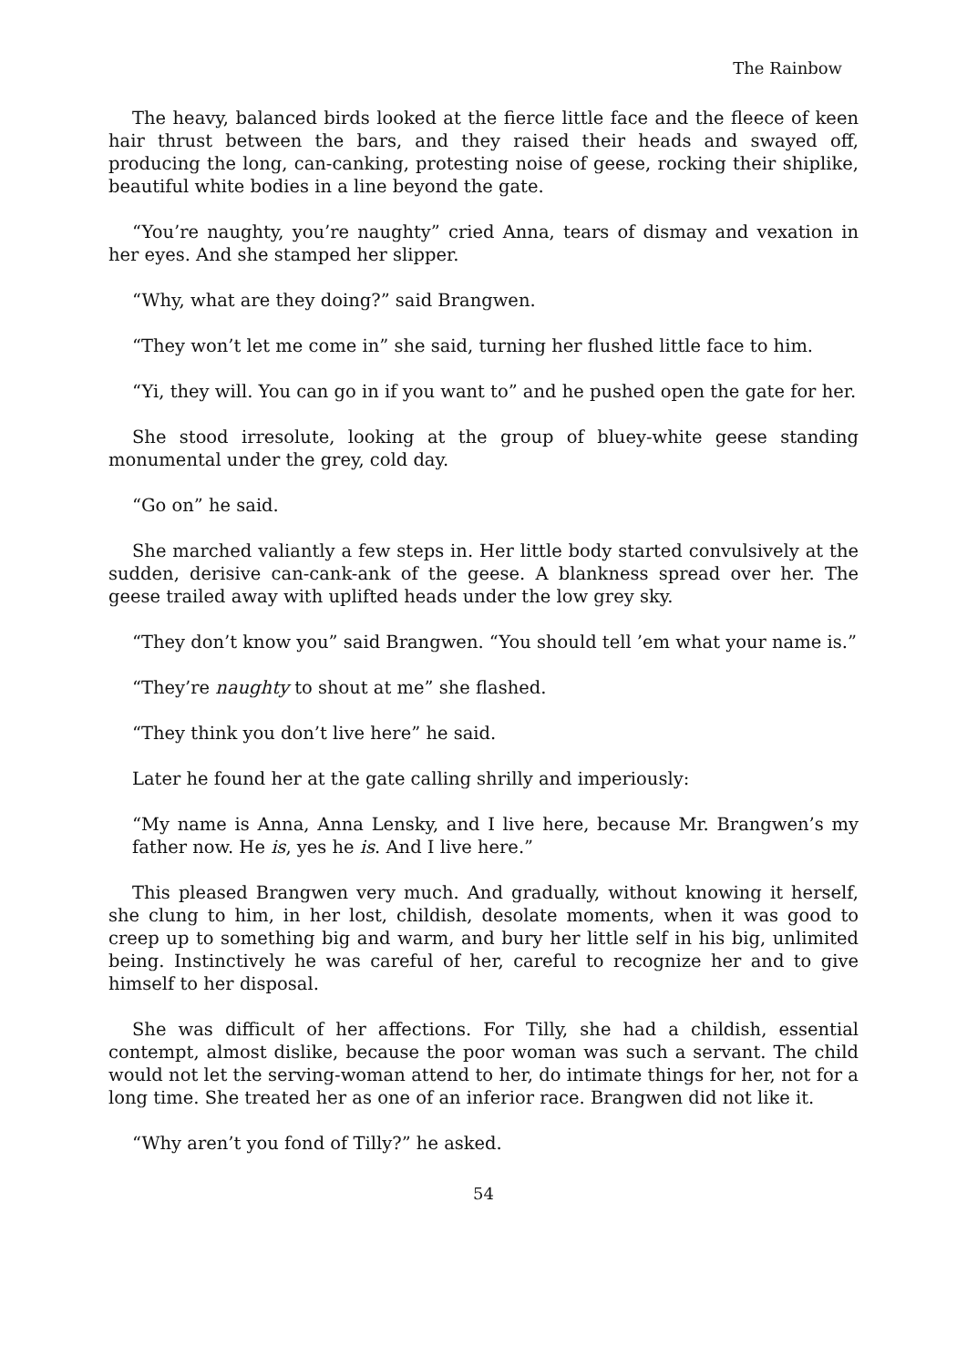The Rainbow
The heavy, balanced birds looked at the fierce little face and the fleece of keen hair thrust between the bars, and they raised their heads and swayed off, producing the long, can-canking, protesting noise of geese, rocking their shiplike, beautiful white bodies in a line beyond the gate.
“You’re naughty, you’re naughty” cried Anna, tears of dismay and vexation in her eyes. And she stamped her slipper.
“Why, what are they doing?” said Brangwen.
“They won’t let me come in” she said, turning her flushed little face to him.
“Yi, they will. You can go in if you want to” and he pushed open the gate for her.
She stood irresolute, looking at the group of bluey-white geese standing monumental under the grey, cold day.
“Go on” he said.
She marched valiantly a few steps in. Her little body started convulsively at the sudden, derisive can-cank-ank of the geese. A blankness spread over her. The geese trailed away with uplifted heads under the low grey sky.
“They don’t know you” said Brangwen. “You should tell ’em what your name is.”
“They’re naughty to shout at me” she flashed.
“They think you don’t live here” he said.
Later he found her at the gate calling shrilly and imperiously:
“My name is Anna, Anna Lensky, and I live here, because Mr. Brangwen’s my father now. He is, yes he is. And I live here.”
This pleased Brangwen very much. And gradually, without knowing it herself, she clung to him, in her lost, childish, desolate moments, when it was good to creep up to something big and warm, and bury her little self in his big, unlimited being. Instinctively he was careful of her, careful to recognize her and to give himself to her disposal.
She was difficult of her affections. For Tilly, she had a childish, essential contempt, almost dislike, because the poor woman was such a servant. The child would not let the serving-woman attend to her, do intimate things for her, not for a long time. She treated her as one of an inferior race. Brangwen did not like it.
“Why aren’t you fond of Tilly?” he asked.
54